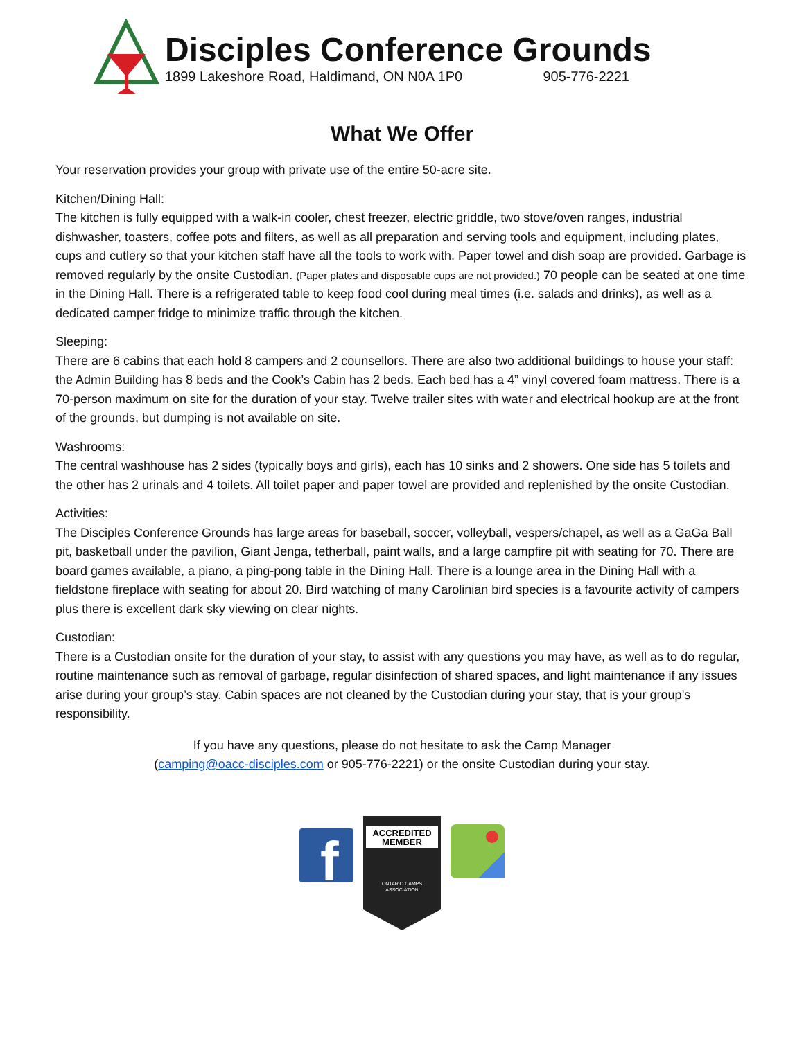Disciples Conference Grounds
1899 Lakeshore Road, Haldimand, ON N0A 1P0 905-776-2221
What We Offer
Your reservation provides your group with private use of the entire 50-acre site.
Kitchen/Dining Hall:
The kitchen is fully equipped with a walk-in cooler, chest freezer, electric griddle, two stove/oven ranges, industrial dishwasher, toasters, coffee pots and filters, as well as all preparation and serving tools and equipment, including plates, cups and cutlery so that your kitchen staff have all the tools to work with. Paper towel and dish soap are provided. Garbage is removed regularly by the onsite Custodian. (Paper plates and disposable cups are not provided.) 70 people can be seated at one time in the Dining Hall. There is a refrigerated table to keep food cool during meal times (i.e. salads and drinks), as well as a dedicated camper fridge to minimize traffic through the kitchen.
Sleeping:
There are 6 cabins that each hold 8 campers and 2 counsellors. There are also two additional buildings to house your staff: the Admin Building has 8 beds and the Cook’s Cabin has 2 beds. Each bed has a 4” vinyl covered foam mattress. There is a 70-person maximum on site for the duration of your stay. Twelve trailer sites with water and electrical hookup are at the front of the grounds, but dumping is not available on site.
Washrooms:
The central washhouse has 2 sides (typically boys and girls), each has 10 sinks and 2 showers. One side has 5 toilets and the other has 2 urinals and 4 toilets. All toilet paper and paper towel are provided and replenished by the onsite Custodian.
Activities:
The Disciples Conference Grounds has large areas for baseball, soccer, volleyball, vespers/chapel, as well as a GaGa Ball pit, basketball under the pavilion, Giant Jenga, tetherball, paint walls, and a large campfire pit with seating for 70. There are board games available, a piano, a ping-pong table in the Dining Hall. There is a lounge area in the Dining Hall with a fieldstone fireplace with seating for about 20. Bird watching of many Carolinian bird species is a favourite activity of campers plus there is excellent dark sky viewing on clear nights.
Custodian:
There is a Custodian onsite for the duration of your stay, to assist with any questions you may have, as well as to do regular, routine maintenance such as removal of garbage, regular disinfection of shared spaces, and light maintenance if any issues arise during your group’s stay. Cabin spaces are not cleaned by the Custodian during your stay, that is your group’s responsibility.
If you have any questions, please do not hesitate to ask the Camp Manager
(camping@oacc-disciples.com or 905-776-2221) or the onsite Custodian during your stay.
f
ACCREDITED
MEMBER
ONTARIO CAMPS
ASSOCIATION